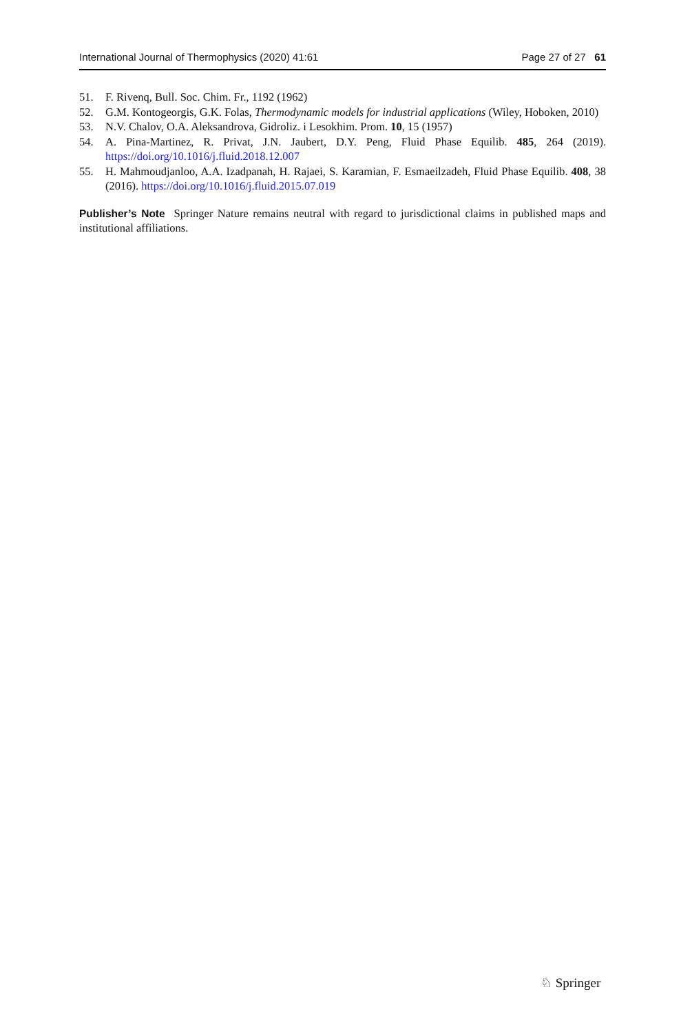International Journal of Thermophysics (2020) 41:61 Page 27 of 27 61
51. F. Rivenq, Bull. Soc. Chim. Fr., 1192 (1962)
52. G.M. Kontogeorgis, G.K. Folas, Thermodynamic models for industrial applications (Wiley, Hoboken, 2010)
53. N.V. Chalov, O.A. Aleksandrova, Gidroliz. i Lesokhim. Prom. 10, 15 (1957)
54. A. Pina-Martinez, R. Privat, J.N. Jaubert, D.Y. Peng, Fluid Phase Equilib. 485, 264 (2019). https://doi.org/10.1016/j.fluid.2018.12.007
55. H. Mahmoudjanloo, A.A. Izadpanah, H. Rajaei, S. Karamian, F. Esmaeilzadeh, Fluid Phase Equilib. 408, 38 (2016). https://doi.org/10.1016/j.fluid.2015.07.019
Publisher’s Note Springer Nature remains neutral with regard to jurisdictional claims in published maps and institutional affiliations.
♘ Springer